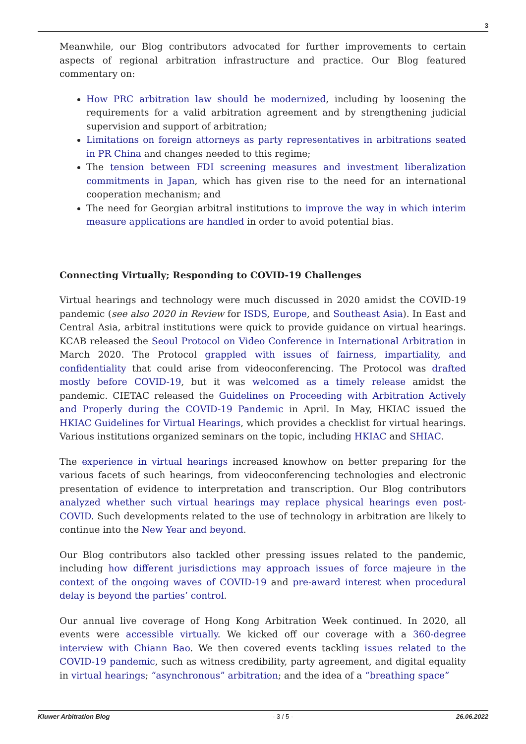3
Meanwhile, our Blog contributors advocated for further improvements to certain aspects of regional arbitration infrastructure and practice. Our Blog featured commentary on:
How PRC arbitration law should be modernized, including by loosening the requirements for a valid arbitration agreement and by strengthening judicial supervision and support of arbitration;
Limitations on foreign attorneys as party representatives in arbitrations seated in PR China and changes needed to this regime;
The tension between FDI screening measures and investment liberalization commitments in Japan, which has given rise to the need for an international cooperation mechanism; and
The need for Georgian arbitral institutions to improve the way in which interim measure applications are handled in order to avoid potential bias.
Connecting Virtually; Responding to COVID-19 Challenges
Virtual hearings and technology were much discussed in 2020 amidst the COVID-19 pandemic (see also 2020 in Review for ISDS, Europe, and Southeast Asia). In East and Central Asia, arbitral institutions were quick to provide guidance on virtual hearings. KCAB released the Seoul Protocol on Video Conference in International Arbitration in March 2020. The Protocol grappled with issues of fairness, impartiality, and confidentiality that could arise from videoconferencing. The Protocol was drafted mostly before COVID-19, but it was welcomed as a timely release amidst the pandemic. CIETAC released the Guidelines on Proceeding with Arbitration Actively and Properly during the COVID-19 Pandemic in April. In May, HKIAC issued the HKIAC Guidelines for Virtual Hearings, which provides a checklist for virtual hearings. Various institutions organized seminars on the topic, including HKIAC and SHIAC.
The experience in virtual hearings increased knowhow on better preparing for the various facets of such hearings, from videoconferencing technologies and electronic presentation of evidence to interpretation and transcription. Our Blog contributors analyzed whether such virtual hearings may replace physical hearings even post-COVID. Such developments related to the use of technology in arbitration are likely to continue into the New Year and beyond.
Our Blog contributors also tackled other pressing issues related to the pandemic, including how different jurisdictions may approach issues of force majeure in the context of the ongoing waves of COVID-19 and pre-award interest when procedural delay is beyond the parties’ control.
Our annual live coverage of Hong Kong Arbitration Week continued. In 2020, all events were accessible virtually. We kicked off our coverage with a 360-degree interview with Chiann Bao. We then covered events tackling issues related to the COVID-19 pandemic, such as witness credibility, party agreement, and digital equality in virtual hearings; “asynchronous” arbitration; and the idea of a “breathing space”
Kluwer Arbitration Blog - 3 / 5 - 26.06.2022